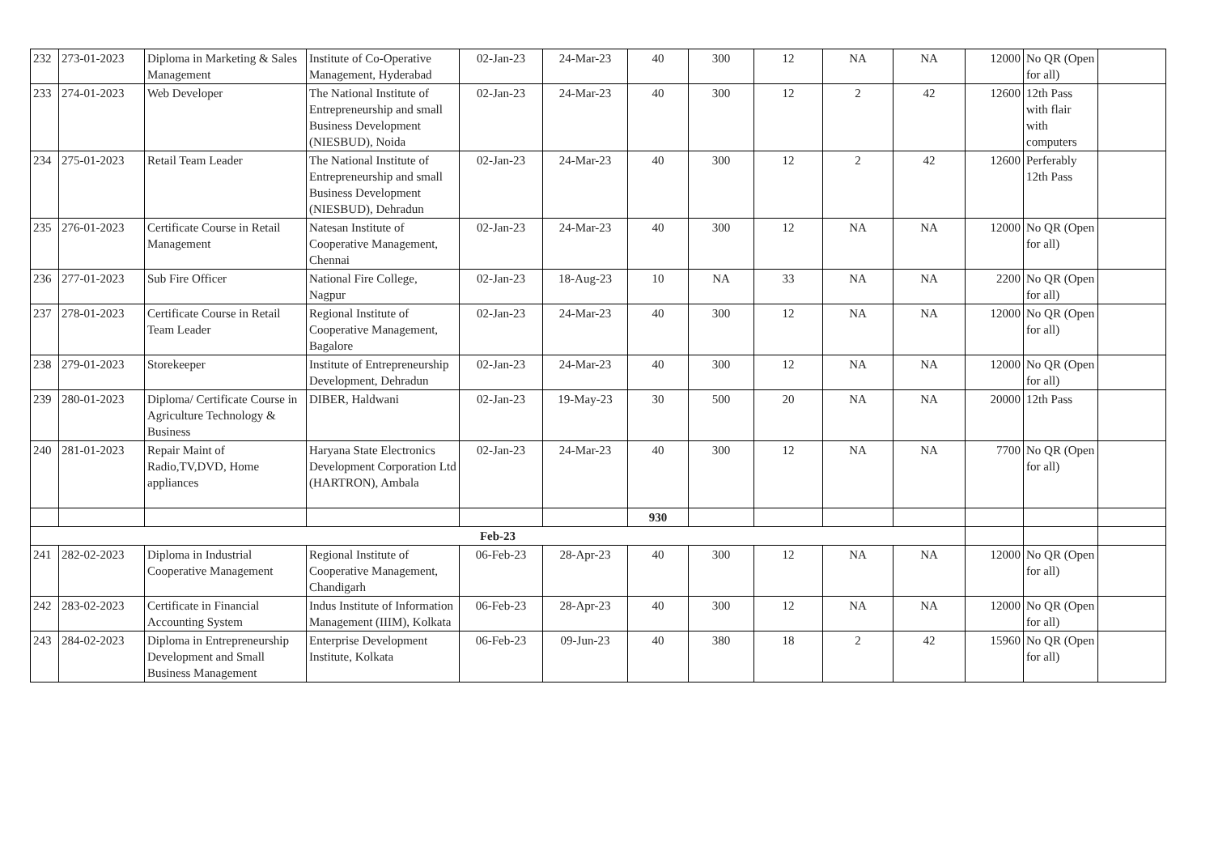| 232 | 273-01-2023 | Diploma in Marketing & Sales Management | Institute of Co-Operative Management, Hyderabad | 02-Jan-23 | 24-Mar-23 | 40 | 300 | 12 | NA | NA | 12000 | No QR (Open for all) | |
| 233 | 274-01-2023 | Web Developer | The National Institute of Entrepreneurship and small Business Development (NIESBUD), Noida | 02-Jan-23 | 24-Mar-23 | 40 | 300 | 12 | 2 | 42 | 12600 | 12th Pass with flair with computers | |
| 234 | 275-01-2023 | Retail Team Leader | The National Institute of Entrepreneurship and small Business Development (NIESBUD), Dehradun | 02-Jan-23 | 24-Mar-23 | 40 | 300 | 12 | 2 | 42 | 12600 | Perferably 12th Pass | |
| 235 | 276-01-2023 | Certificate Course in Retail Management | Natesan Institute of Cooperative Management, Chennai | 02-Jan-23 | 24-Mar-23 | 40 | 300 | 12 | NA | NA | 12000 | No QR (Open for all) | |
| 236 | 277-01-2023 | Sub Fire Officer | National Fire College, Nagpur | 02-Jan-23 | 18-Aug-23 | 10 | NA | 33 | NA | NA | 2200 | No QR (Open for all) | |
| 237 | 278-01-2023 | Certificate Course in Retail Team Leader | Regional Institute of Cooperative Management, Bagalore | 02-Jan-23 | 24-Mar-23 | 40 | 300 | 12 | NA | NA | 12000 | No QR (Open for all) | |
| 238 | 279-01-2023 | Storekeeper | Institute of Entrepreneurship Development, Dehradun | 02-Jan-23 | 24-Mar-23 | 40 | 300 | 12 | NA | NA | 12000 | No QR (Open for all) | |
| 239 | 280-01-2023 | Diploma/ Certificate Course in Agriculture Technology & Business | DIBER, Haldwani | 02-Jan-23 | 19-May-23 | 30 | 500 | 20 | NA | NA | 20000 | 12th Pass | |
| 240 | 281-01-2023 | Repair Maint of Radio,TV,DVD, Home appliances | Haryana State Electronics Development Corporation Ltd (HARTRON), Ambala | 02-Jan-23 | 24-Mar-23 | 40 | 300 | 12 | NA | NA | 7700 | No QR (Open for all) | |
| | | | | | | 930 | | | | | | | |
| Feb-23 | | | | | | | | | | | | | |
| 241 | 282-02-2023 | Diploma in Industrial Cooperative Management | Regional Institute of Cooperative Management, Chandigarh | 06-Feb-23 | 28-Apr-23 | 40 | 300 | 12 | NA | NA | 12000 | No QR (Open for all) | |
| 242 | 283-02-2023 | Certificate in Financial Accounting System | Indus Institute of Information Management (IIIM), Kolkata | 06-Feb-23 | 28-Apr-23 | 40 | 300 | 12 | NA | NA | 12000 | No QR (Open for all) | |
| 243 | 284-02-2023 | Diploma in Entrepreneurship Development and Small Business Management | Enterprise Development Institute, Kolkata | 06-Feb-23 | 09-Jun-23 | 40 | 380 | 18 | 2 | 42 | 15960 | No QR (Open for all) | |